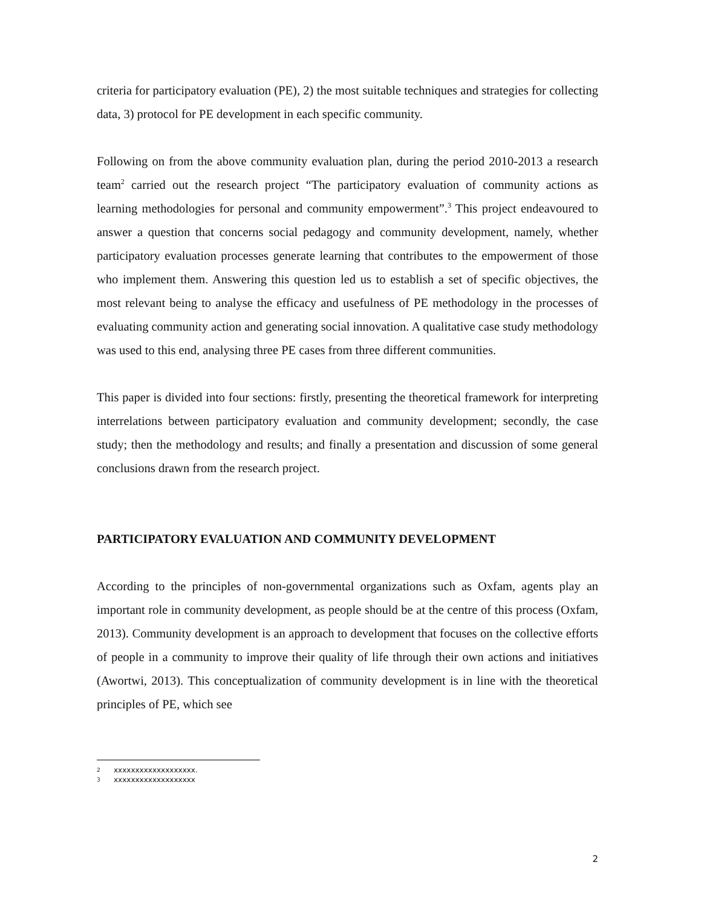criteria for participatory evaluation (PE), 2) the most suitable techniques and strategies for collecting data, 3) protocol for PE development in each specific community.
Following on from the above community evaluation plan, during the period 2010-2013 a research team<sup>2</sup> carried out the research project “The participatory evaluation of community actions as learning methodologies for personal and community empowerment”.<sup>3</sup> This project endeavoured to answer a question that concerns social pedagogy and community development, namely, whether participatory evaluation processes generate learning that contributes to the empowerment of those who implement them. Answering this question led us to establish a set of specific objectives, the most relevant being to analyse the efficacy and usefulness of PE methodology in the processes of evaluating community action and generating social innovation. A qualitative case study methodology was used to this end, analysing three PE cases from three different communities.
This paper is divided into four sections: firstly, presenting the theoretical framework for interpreting interrelations between participatory evaluation and community development; secondly, the case study; then the methodology and results; and finally a presentation and discussion of some general conclusions drawn from the research project.
PARTICIPATORY EVALUATION AND COMMUNITY DEVELOPMENT
According to the principles of non-governmental organizations such as Oxfam, agents play an important role in community development, as people should be at the centre of this process (Oxfam, 2013). Community development is an approach to development that focuses on the collective efforts of people in a community to improve their quality of life through their own actions and initiatives (Awortwi, 2013). This conceptualization of community development is in line with the theoretical principles of PE, which see
2 xxxxxxxxxxxxxxxxxxx.
3 xxxxxxxxxxxxxxxxxxx
2